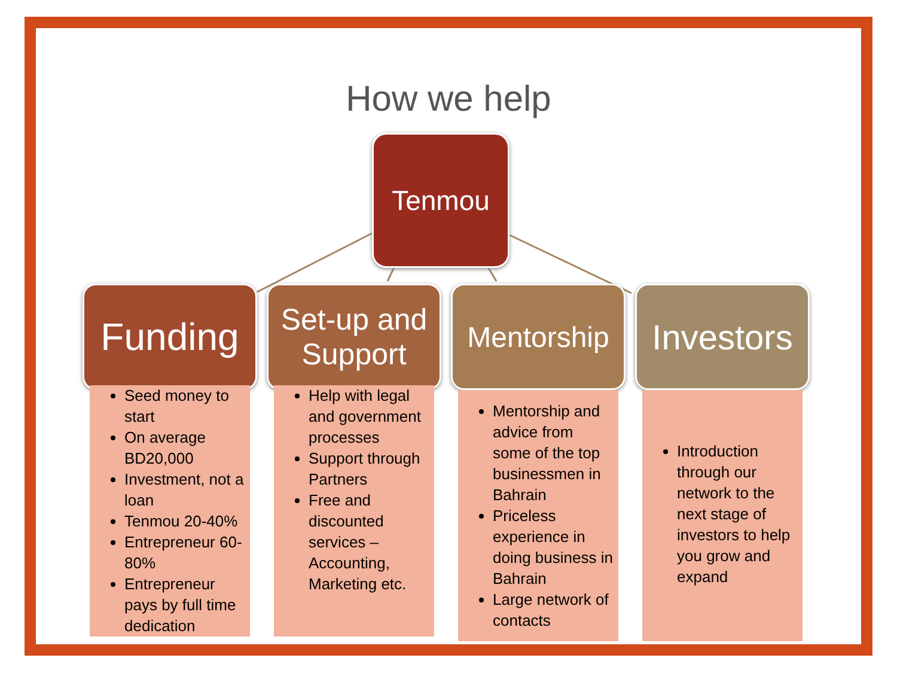How we help
Tenmou
Funding
Seed money to start
On average BD20,000
Investment, not a loan
Tenmou 20-40%
Entrepreneur 60-80%
Entrepreneur pays by full time dedication
Set-up and
Support
Help with legal and government processes
Support through Partners
Free and discounted services – Accounting, Marketing etc.
Mentorship
Mentorship and advice from some of the top businessmen in Bahrain
Priceless experience in doing business in Bahrain
Large network of contacts
Investors
Introduction through our network to the next stage of investors to help you grow and expand